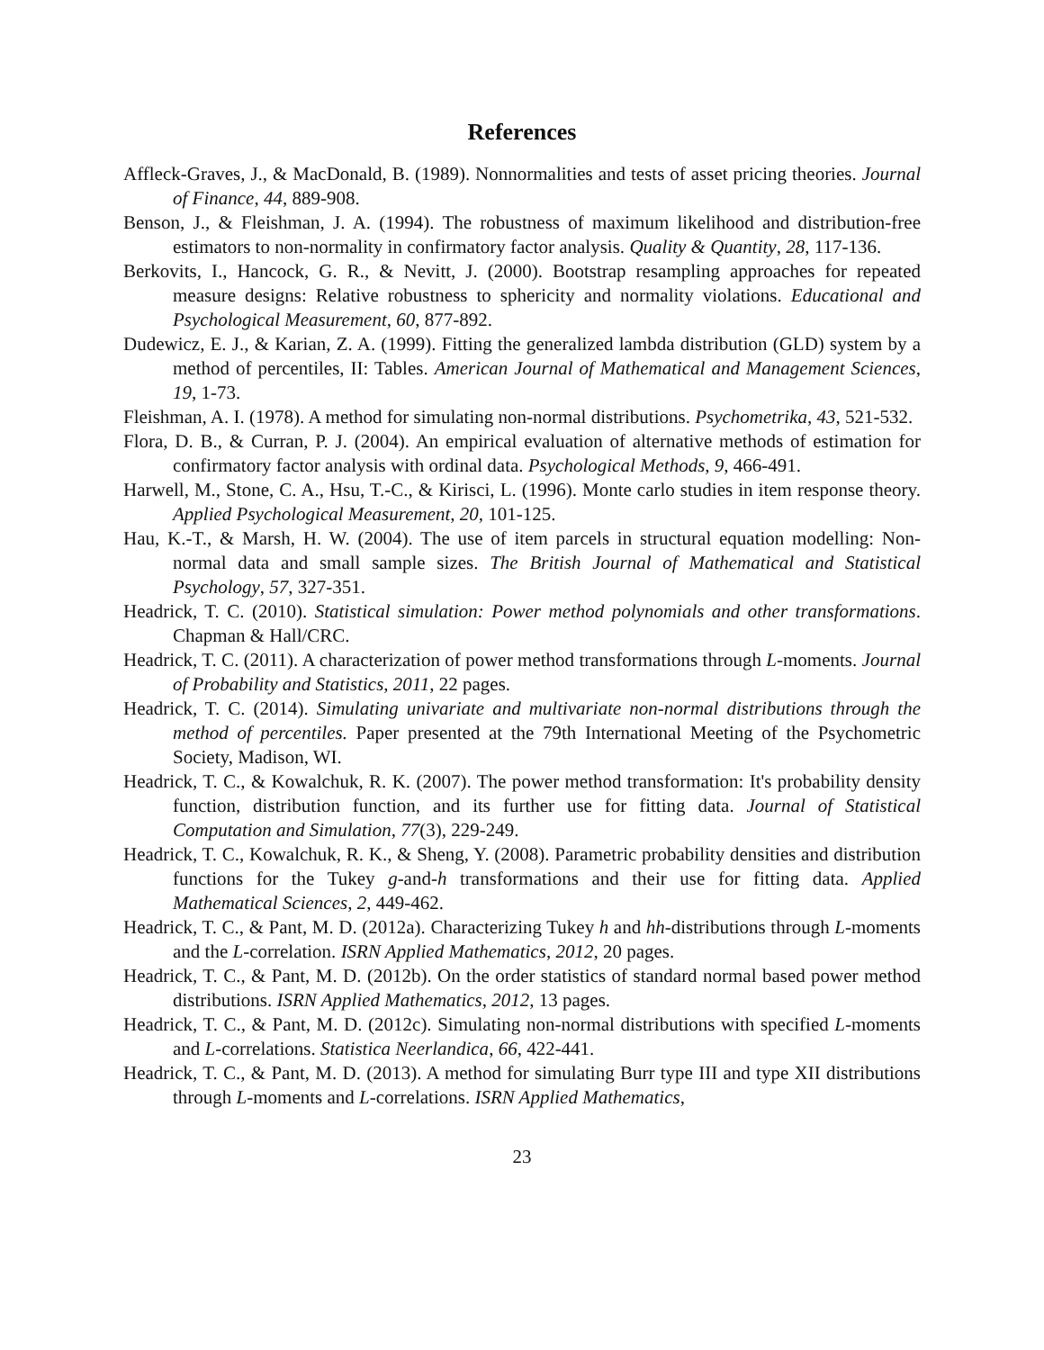References
Affleck-Graves, J., & MacDonald, B. (1989). Nonnormalities and tests of asset pricing theories. Journal of Finance, 44, 889-908.
Benson, J., & Fleishman, J. A. (1994). The robustness of maximum likelihood and distribution-free estimators to non-normality in confirmatory factor analysis. Quality & Quantity, 28, 117-136.
Berkovits, I., Hancock, G. R., & Nevitt, J. (2000). Bootstrap resampling approaches for repeated measure designs: Relative robustness to sphericity and normality violations. Educational and Psychological Measurement, 60, 877-892.
Dudewicz, E. J., & Karian, Z. A. (1999). Fitting the generalized lambda distribution (GLD) system by a method of percentiles, II: Tables. American Journal of Mathematical and Management Sciences, 19, 1-73.
Fleishman, A. I. (1978). A method for simulating non-normal distributions. Psychometrika, 43, 521-532.
Flora, D. B., & Curran, P. J. (2004). An empirical evaluation of alternative methods of estimation for confirmatory factor analysis with ordinal data. Psychological Methods, 9, 466-491.
Harwell, M., Stone, C. A., Hsu, T.-C., & Kirisci, L. (1996). Monte carlo studies in item response theory. Applied Psychological Measurement, 20, 101-125.
Hau, K.-T., & Marsh, H. W. (2004). The use of item parcels in structural equation modelling: Non-normal data and small sample sizes. The British Journal of Mathematical and Statistical Psychology, 57, 327-351.
Headrick, T. C. (2010). Statistical simulation: Power method polynomials and other transformations. Chapman & Hall/CRC.
Headrick, T. C. (2011). A characterization of power method transformations through L-moments. Journal of Probability and Statistics, 2011, 22 pages.
Headrick, T. C. (2014). Simulating univariate and multivariate non-normal distributions through the method of percentiles. Paper presented at the 79th International Meeting of the Psychometric Society, Madison, WI.
Headrick, T. C., & Kowalchuk, R. K. (2007). The power method transformation: It's probability density function, distribution function, and its further use for fitting data. Journal of Statistical Computation and Simulation, 77(3), 229-249.
Headrick, T. C., Kowalchuk, R. K., & Sheng, Y. (2008). Parametric probability densities and distribution functions for the Tukey g-and-h transformations and their use for fitting data. Applied Mathematical Sciences, 2, 449-462.
Headrick, T. C., & Pant, M. D. (2012a). Characterizing Tukey h and hh-distributions through L-moments and the L-correlation. ISRN Applied Mathematics, 2012, 20 pages.
Headrick, T. C., & Pant, M. D. (2012b). On the order statistics of standard normal based power method distributions. ISRN Applied Mathematics, 2012, 13 pages.
Headrick, T. C., & Pant, M. D. (2012c). Simulating non-normal distributions with specified L-moments and L-correlations. Statistica Neerlandica, 66, 422-441.
Headrick, T. C., & Pant, M. D. (2013). A method for simulating Burr type III and type XII distributions through L-moments and L-correlations. ISRN Applied Mathematics,
23